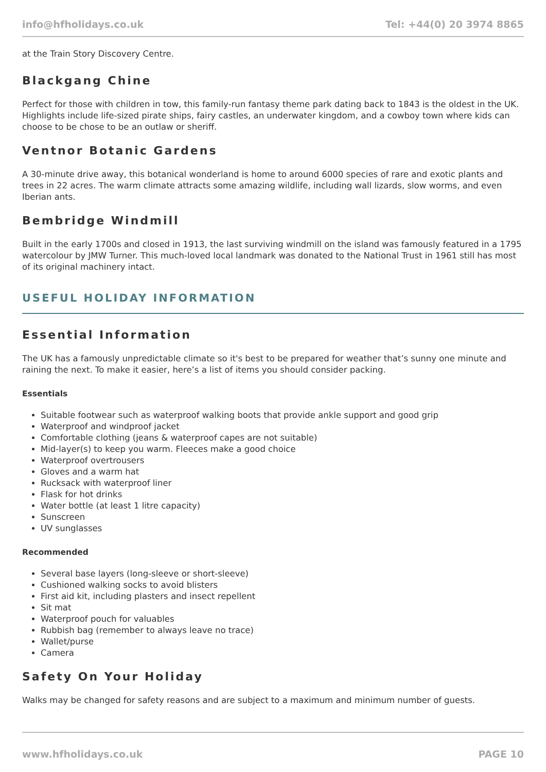info@hfholidays.co.uk Tel: +44(0) 20 3974 8865
at the Train Story Discovery Centre.
Blackgang Chine
Perfect for those with children in tow, this family-run fantasy theme park dating back to 1843 is the oldest in the UK. Highlights include life-sized pirate ships, fairy castles, an underwater kingdom, and a cowboy town where kids can choose to be chose to be an outlaw or sheriff.
Ventnor Botanic Gardens
A 30-minute drive away, this botanical wonderland is home to around 6000 species of rare and exotic plants and trees in 22 acres. The warm climate attracts some amazing wildlife, including wall lizards, slow worms, and even Iberian ants.
Bembridge Windmill
Built in the early 1700s and closed in 1913, the last surviving windmill on the island was famously featured in a 1795 watercolour by JMW Turner. This much-loved local landmark was donated to the National Trust in 1961 still has most of its original machinery intact.
USEFUL HOLIDAY INFORMATION
Essential Information
The UK has a famously unpredictable climate so it's best to be prepared for weather that’s sunny one minute and raining the next. To make it easier, here’s a list of items you should consider packing.
Essentials
Suitable footwear such as waterproof walking boots that provide ankle support and good grip
Waterproof and windproof jacket
Comfortable clothing (jeans & waterproof capes are not suitable)
Mid-layer(s) to keep you warm. Fleeces make a good choice
Waterproof overtrousers
Gloves and a warm hat
Rucksack with waterproof liner
Flask for hot drinks
Water bottle (at least 1 litre capacity)
Sunscreen
UV sunglasses
Recommended
Several base layers (long-sleeve or short-sleeve)
Cushioned walking socks to avoid blisters
First aid kit, including plasters and insect repellent
Sit mat
Waterproof pouch for valuables
Rubbish bag (remember to always leave no trace)
Wallet/purse
Camera
Safety On Your Holiday
Walks may be changed for safety reasons and are subject to a maximum and minimum number of guests.
www.hfholidays.co.uk PAGE 10